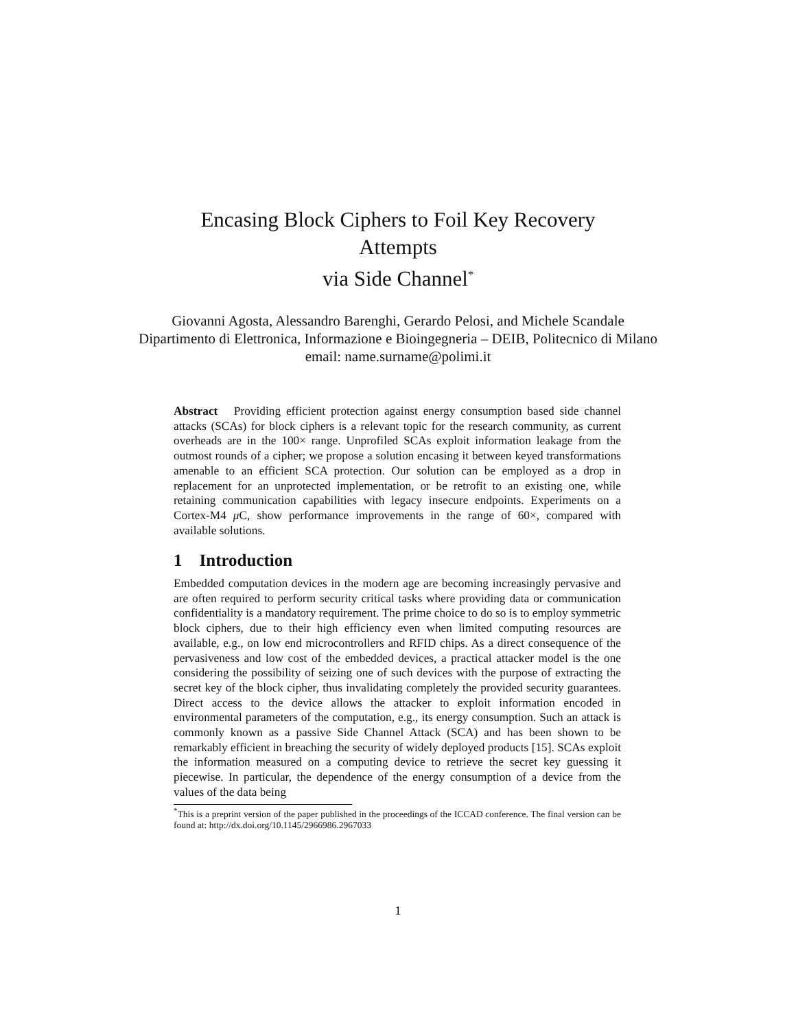Encasing Block Ciphers to Foil Key Recovery
Attempts
via Side Channel<sup>*</sup>
Giovanni Agosta, Alessandro Barenghi, Gerardo Pelosi, and Michele Scandale
Dipartimento di Elettronica, Informazione e Bioingegneria – DEIB, Politecnico di Milano
email: name.surname@polimi.it
Abstract Providing efficient protection against energy consumption based side channel attacks (SCAs) for block ciphers is a relevant topic for the research community, as current overheads are in the 100× range. Unprofiled SCAs exploit information leakage from the outmost rounds of a cipher; we propose a solution encasing it between keyed transformations amenable to an efficient SCA protection. Our solution can be employed as a drop in replacement for an unprotected implementation, or be retrofit to an existing one, while retaining communication capabilities with legacy insecure endpoints. Experiments on a Cortex-M4 μ C, show performance improvements in the range of 60×, compared with available solutions.
1 Introduction
Embedded computation devices in the modern age are becoming increasingly pervasive and are often required to perform security critical tasks where providing data or communication confidentiality is a mandatory requirement. The prime choice to do so is to employ symmetric block ciphers, due to their high efficiency even when limited computing resources are available, e.g., on low end microcontrollers and RFID chips. As a direct consequence of the pervasiveness and low cost of the embedded devices, a practical attacker model is the one considering the possibility of seizing one of such devices with the purpose of extracting the secret key of the block cipher, thus invalidating completely the provided security guarantees. Direct access to the device allows the attacker to exploit information encoded in environmental parameters of the computation, e.g., its energy consumption. Such an attack is commonly known as a passive Side Channel Attack (SCA) and has been shown to be remarkably efficient in breaching the security of widely deployed products [15]. SCAs exploit the information measured on a computing device to retrieve the secret key guessing it piecewise. In particular, the dependence of the energy consumption of a device from the values of the data being
<sup>*</sup> This is a preprint version of the paper published in the proceedings of the ICCAD conference. The final version can be found at: http://dx.doi.org/10.1145/2966986.2967033
1